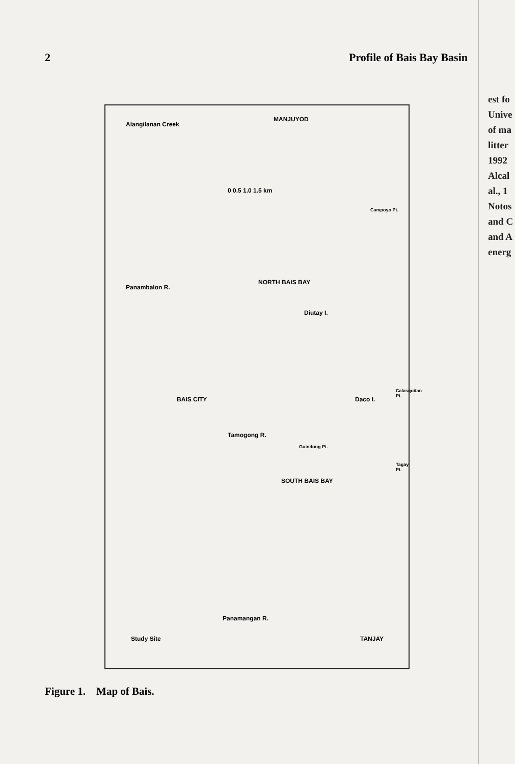2 Profile of Bais Bay Basin
Alangilanan Creek
MANJUYOD
0 0.5 1.0 1.5 km
Campoyo Pt.
Panambalon R.
NORTH BAIS BAY
Diutay I.
BAIS CITY Daco I.
Calasquitan Pt.
Tamogong R.
Guindong Pt.
SOUTH BAIS BAY
Tagay Pt.
Panamangan R.
TANJAY Study Site
Figure 1. Map of Bais.
est fo
Unive
of ma
litter
1992
Alcal
al., 1
Notos
and C
and A
energ